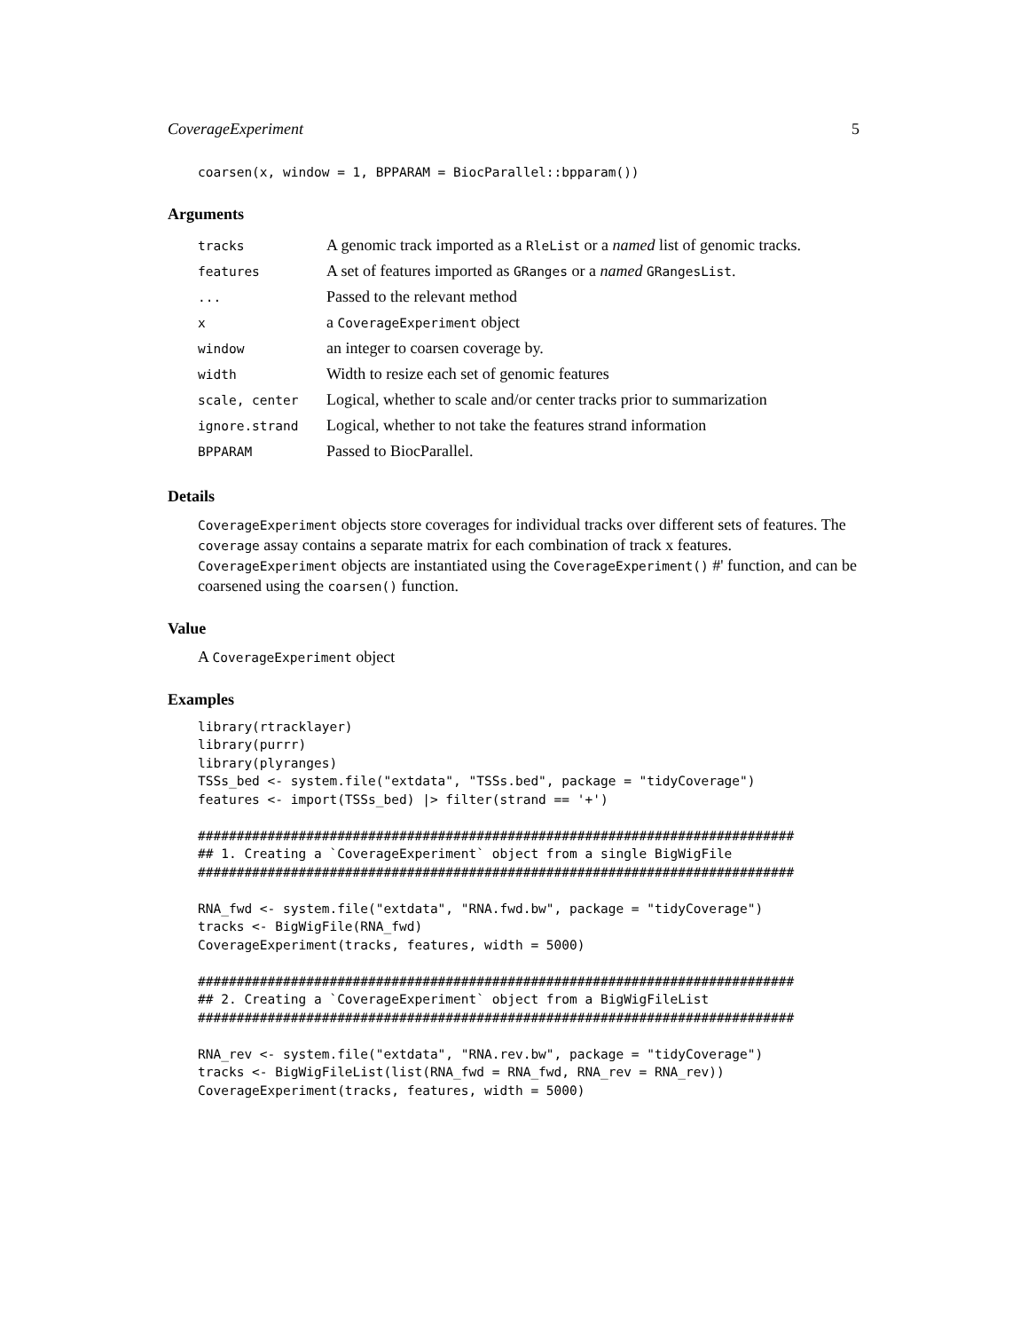CoverageExperiment 5
coarsen(x, window = 1, BPPARAM = BiocParallel::bpparam())
Arguments
| tracks | A genomic track imported as a RleList or a named list of genomic tracks. |
| features | A set of features imported as GRanges or a named GRangesList . |
| ... | Passed to the relevant method |
| x | a CoverageExperiment object |
| window | an integer to coarsen coverage by. |
| width | Width to resize each set of genomic features |
| scale, center | Logical, whether to scale and/or center tracks prior to summarization |
| ignore.strand | Logical, whether to not take the features strand information |
| BPPARAM | Passed to BiocParallel. |
Details
CoverageExperiment objects store coverages for individual tracks over different sets of features. The coverage assay contains a separate matrix for each combination of track x features. CoverageExperiment objects are instantiated using the CoverageExperiment() #' function, and can be coarsened using the coarsen() function.
Value
A CoverageExperiment object
Examples
library(rtracklayer)
library(purrr)
library(plyranges)
TSSs_bed <- system.file("extdata", "TSSs.bed", package = "tidyCoverage")
features <- import(TSSs_bed) |> filter(strand == '+')

#############################################################################
## 1. Creating a `CoverageExperiment` object from a single BigWigFile
#############################################################################

RNA_fwd <- system.file("extdata", "RNA.fwd.bw", package = "tidyCoverage")
tracks <- BigWigFile(RNA_fwd)
CoverageExperiment(tracks, features, width = 5000)

#############################################################################
## 2. Creating a `CoverageExperiment` object from a BigWigFileList
#############################################################################

RNA_rev <- system.file("extdata", "RNA.rev.bw", package = "tidyCoverage")
tracks <- BigWigFileList(list(RNA_fwd = RNA_fwd, RNA_rev = RNA_rev))
CoverageExperiment(tracks, features, width = 5000)